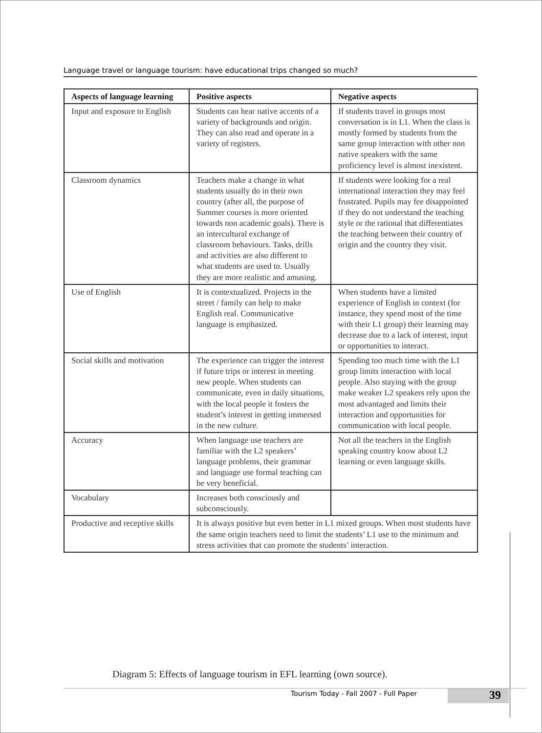Language travel or language tourism: have educational trips changed so much?
| Aspects of language learning | Positive aspects | Negative aspects |
| --- | --- | --- |
| Input and exposure to English | Students can hear native accents of a variety of backgrounds and origin. They can also read and operate in a variety of registers. | If students travel in groups most conversation is in L1. When the class is mostly formed by students from the same group interaction with other non native speakers with the same proficiency level is almost inexistent. |
| Classroom dynamics | Teachers make a change in what students usually do in their own country (after all, the purpose of Summer courses is more oriented towards non academic goals). There is an intercultural exchange of classroom behaviours. Tasks, drills and activities are also different to what students are used to. Usually they are more realistic and amusing. | If students were looking for a real international interaction they may feel frustrated. Pupils may fee disappointed if they do not understand the teaching style or the rational that differentiates the teaching between their country of origin and the country they visit. |
| Use of English | It is contextualized. Projects in the street / family can help to make English real. Communicative language is emphasized. | When students have a limited experience of English in context (for instance, they spend most of the time with their L1 group) their learning may decrease due to a lack of interest, input or opportunities to interact. |
| Social skills and motivation | The experience can trigger the interest if future trips or interest in meeting new people. When students can communicate, even in daily situations, with the local people it fosters the student’s interest in getting immersed in the new culture. | Spending too much time with the L1 group limits interaction with local people. Also staying with the group make weaker L2 speakers rely upon the most advantaged and limits their interaction and opportunities for communication with local people. |
| Accuracy | When language use teachers are familiar with the L2 speakers’ language problems, their grammar and language use formal teaching can be very beneficial. | Not all the teachers in the English speaking country know about L2 learning or even language skills. |
| Vocabulary | Increases both consciously and subconsciously. | |
| Productive and receptive skills | It is always positive but even better in L1 mixed groups. When most students have the same origin teachers need to limit the students’ L1 use to the minimum and stress activities that can promote the students’ interaction. | |
Diagram 5: Effects of language tourism in EFL learning (own source).
Tourism Today - Fall 2007 - Full Paper
39